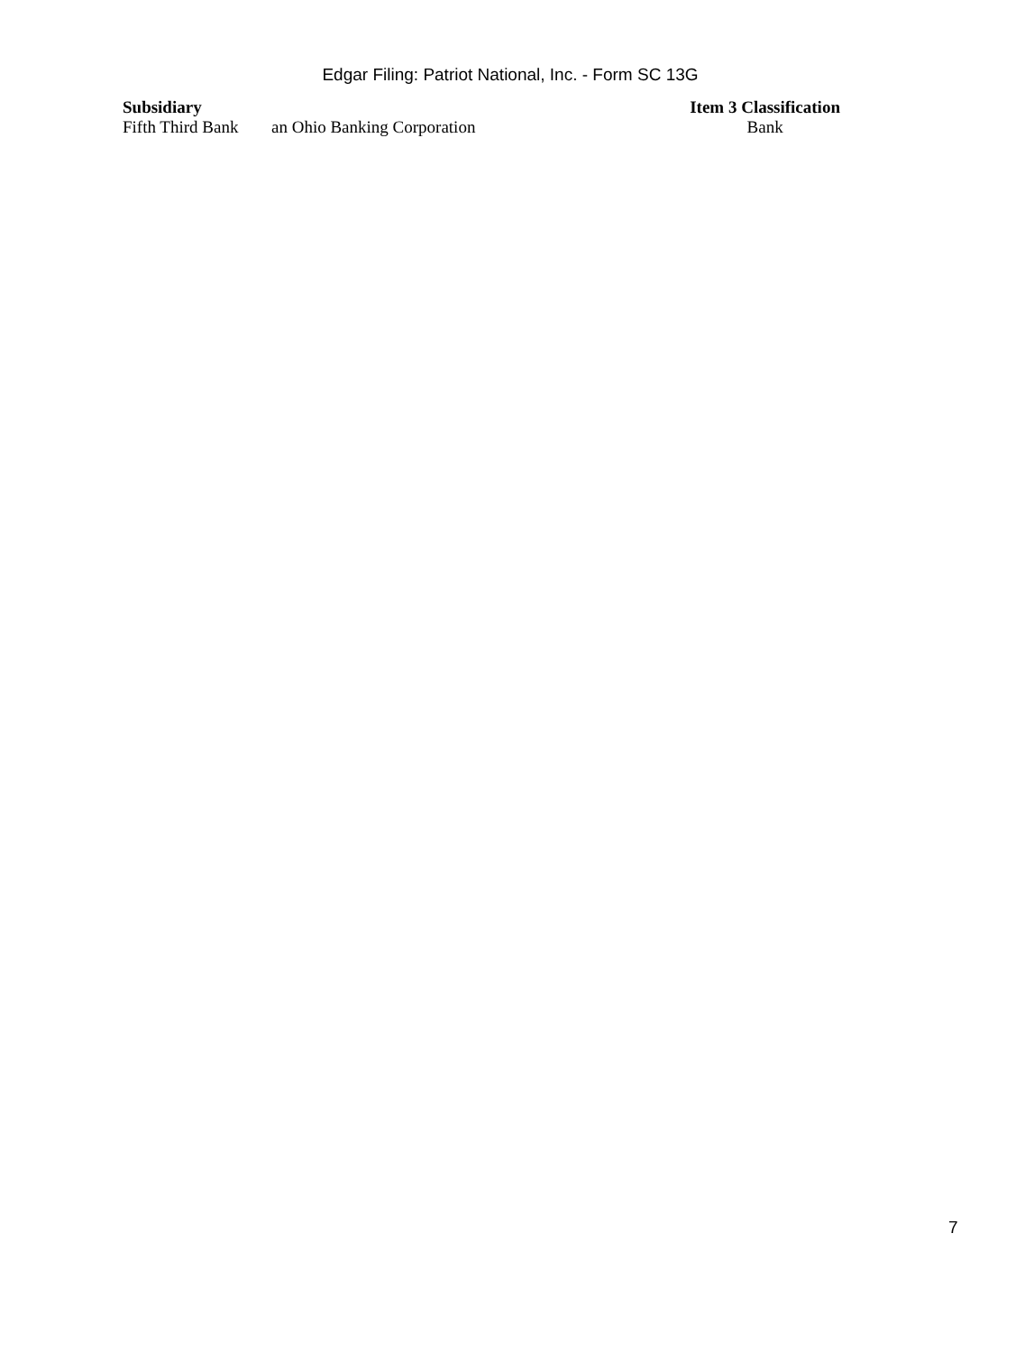Edgar Filing: Patriot National, Inc. - Form SC 13G
| Subsidiary | | Item 3 Classification |
| --- | --- | --- |
| Fifth Third Bank | an Ohio Banking Corporation | Bank |
7